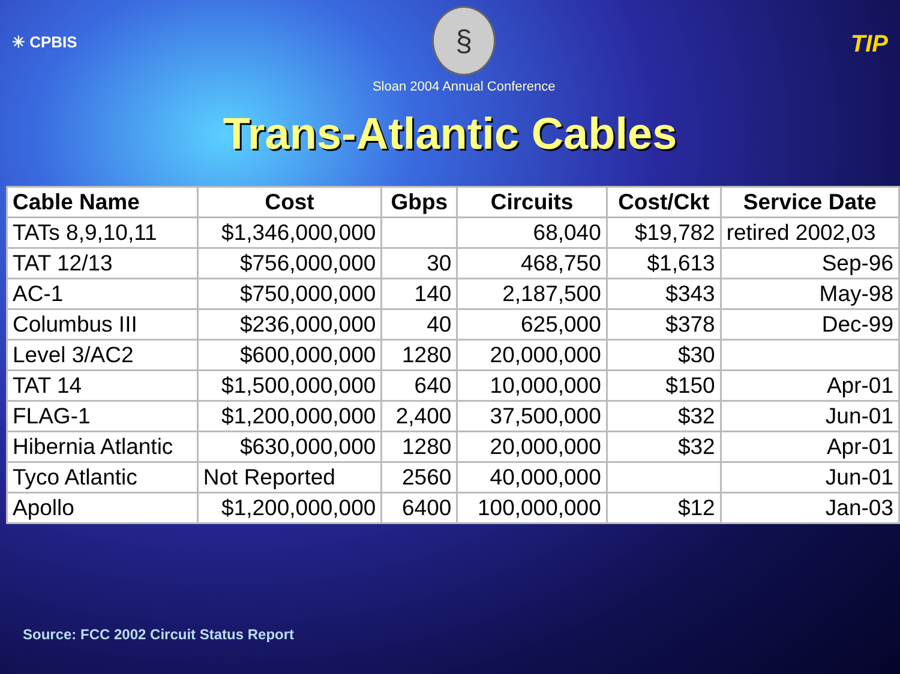✳ CPBIS
§
Sloan 2004 Annual Conference
TIP
Trans-Atlantic Cables
| Cable Name | Cost | Gbps | Circuits | Cost/Ckt | Service Date |
| --- | --- | --- | --- | --- | --- |
| TATs 8,9,10,11 | $1,346,000,000 | | 68,040 | $19,782 | retired 2002,03 |
| TAT 12/13 | $756,000,000 | 30 | 468,750 | $1,613 | Sep-96 |
| AC-1 | $750,000,000 | 140 | 2,187,500 | $343 | May-98 |
| Columbus III | $236,000,000 | 40 | 625,000 | $378 | Dec-99 |
| Level 3/AC2 | $600,000,000 | 1280 | 20,000,000 | $30 | |
| TAT 14 | $1,500,000,000 | 640 | 10,000,000 | $150 | Apr-01 |
| FLAG-1 | $1,200,000,000 | 2,400 | 37,500,000 | $32 | Jun-01 |
| Hibernia Atlantic | $630,000,000 | 1280 | 20,000,000 | $32 | Apr-01 |
| Tyco Atlantic | Not Reported | 2560 | 40,000,000 | | Jun-01 |
| Apollo | $1,200,000,000 | 6400 | 100,000,000 | $12 | Jan-03 |
Source: FCC 2002 Circuit Status Report